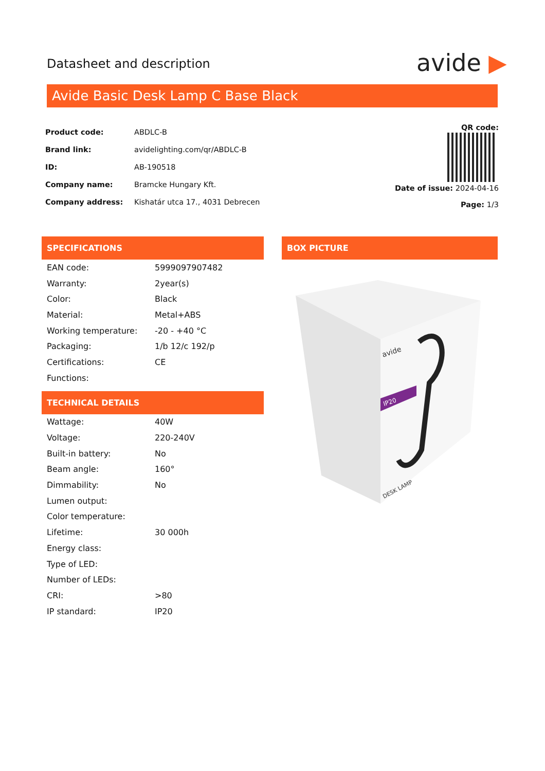Datasheet and description avide ▶
Avide Basic Desk Lamp C Base Black
| Product code: | ABDLC-B |
| Brand link: | avidelighting.com/qr/ABDLC-B |
| ID: | AB-190518 |
| Company name: | Bramcke Hungary Kft. |
| Company address: | Kishatár utca 17., 4031 Debrecen |
QR code:
Date of issue: 2024-04-16
Page: 1/3
SPECIFICATIONS
| EAN code: | 5999097907482 |
| Warranty: | 2year(s) |
| Color: | Black |
| Material: | Metal+ABS |
| Working temperature: | -20 - +40 °C |
| Packaging: | 1/b 12/c 192/p |
| Certifications: | CE |
| Functions: | |
TECHNICAL DETAILS
| Wattage: | 40W |
| Voltage: | 220-240V |
| Built-in battery: | No |
| Beam angle: | 160° |
| Dimmability: | No |
| Lumen output: | |
| Color temperature: | |
| Lifetime: | 30 000h |
| Energy class: | |
| Type of LED: | |
| Number of LEDs: | |
| CRI: | >80 |
| IP standard: | IP20 |
BOX PICTURE
IP20
avide
DESK LAMP